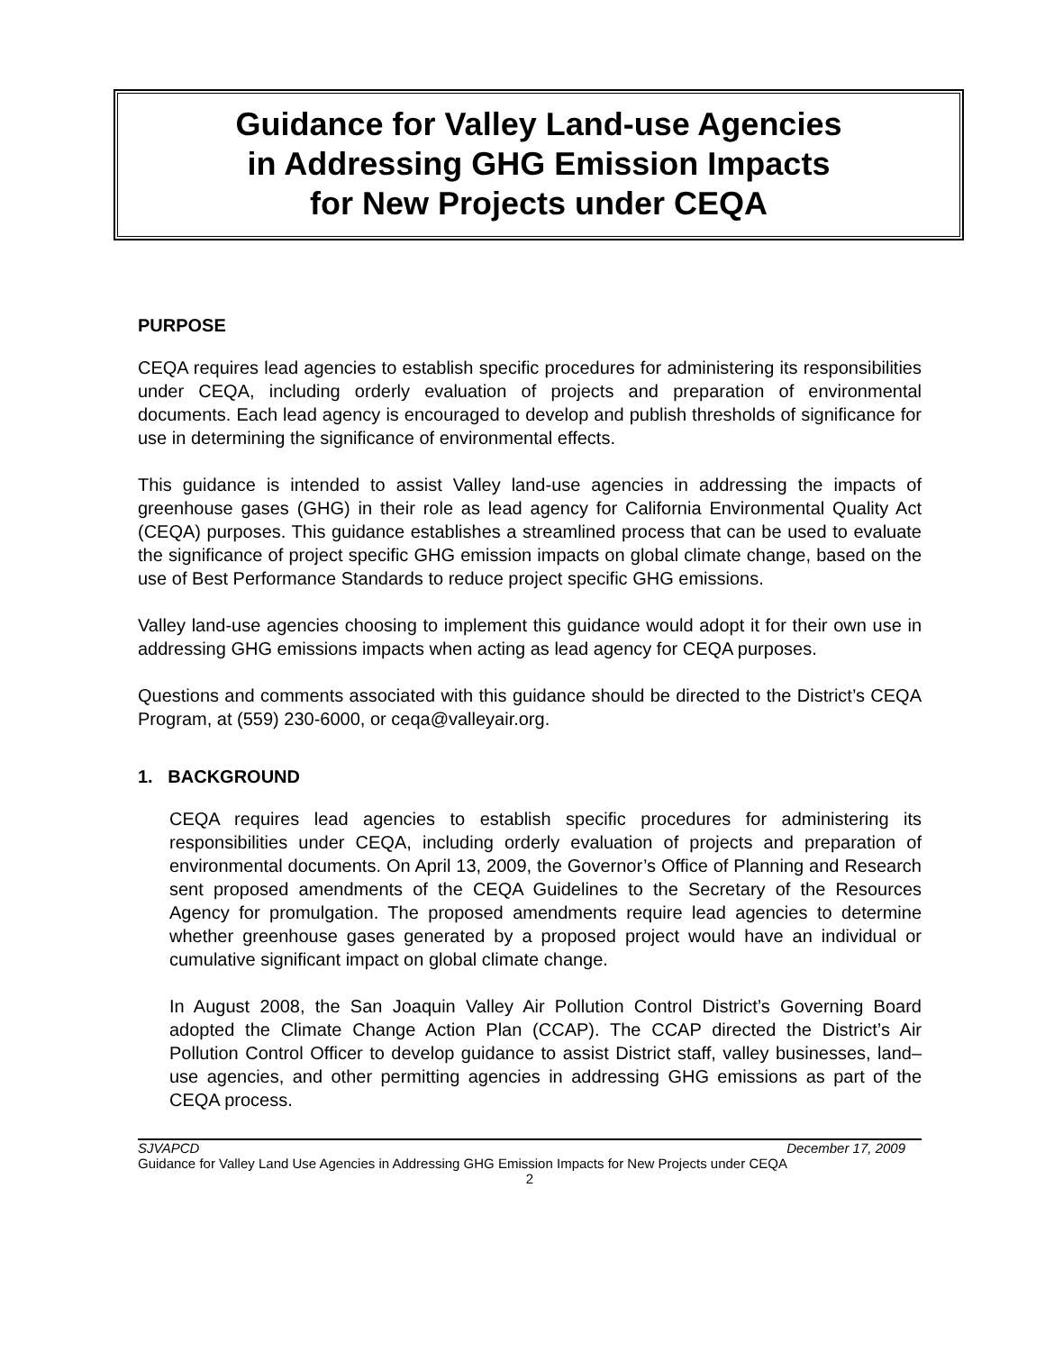Guidance for Valley Land-use Agencies
in Addressing GHG Emission Impacts
for New Projects under CEQA
PURPOSE
CEQA requires lead agencies to establish specific procedures for administering its responsibilities under CEQA, including orderly evaluation of projects and preparation of environmental documents. Each lead agency is encouraged to develop and publish thresholds of significance for use in determining the significance of environmental effects.
This guidance is intended to assist Valley land-use agencies in addressing the impacts of greenhouse gases (GHG) in their role as lead agency for California Environmental Quality Act (CEQA) purposes. This guidance establishes a streamlined process that can be used to evaluate the significance of project specific GHG emission impacts on global climate change, based on the use of Best Performance Standards to reduce project specific GHG emissions.
Valley land-use agencies choosing to implement this guidance would adopt it for their own use in addressing GHG emissions impacts when acting as lead agency for CEQA purposes.
Questions and comments associated with this guidance should be directed to the District’s CEQA Program, at (559) 230-6000, or ceqa@valleyair.org.
1. BACKGROUND
CEQA requires lead agencies to establish specific procedures for administering its responsibilities under CEQA, including orderly evaluation of projects and preparation of environmental documents. On April 13, 2009, the Governor’s Office of Planning and Research sent proposed amendments of the CEQA Guidelines to the Secretary of the Resources Agency for promulgation. The proposed amendments require lead agencies to determine whether greenhouse gases generated by a proposed project would have an individual or cumulative significant impact on global climate change.
In August 2008, the San Joaquin Valley Air Pollution Control District’s Governing Board adopted the Climate Change Action Plan (CCAP). The CCAP directed the District’s Air Pollution Control Officer to develop guidance to assist District staff, valley businesses, land–use agencies, and other permitting agencies in addressing GHG emissions as part of the CEQA process.
SJVAPCD December 17, 2009
Guidance for Valley Land Use Agencies in Addressing GHG Emission Impacts for New Projects under CEQA
2